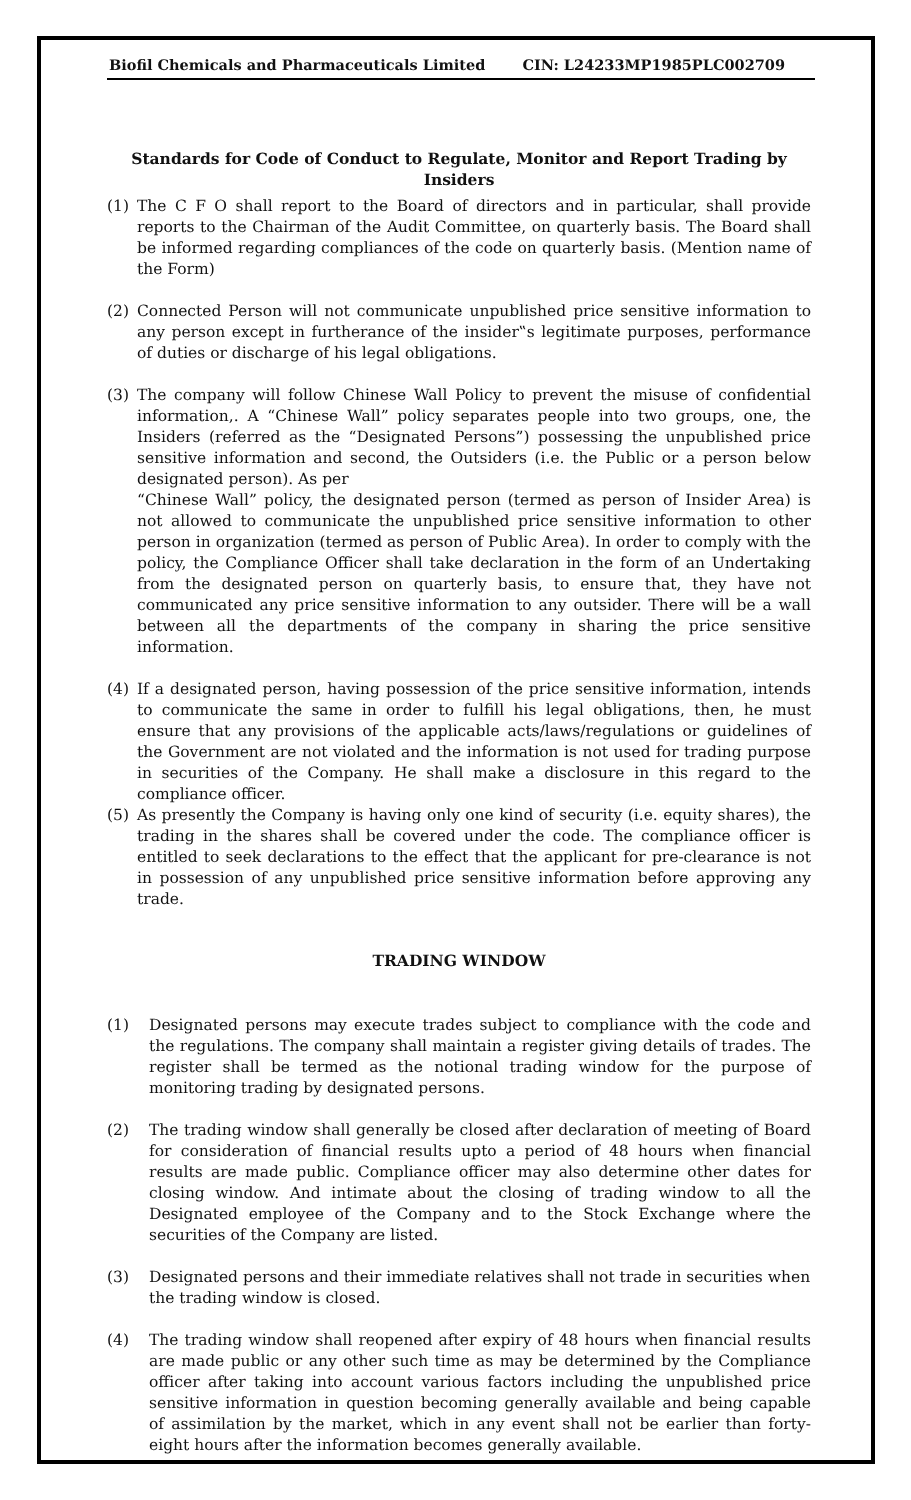Biofil Chemicals and Pharmaceuticals Limited CIN: L24233MP1985PLC002709
Standards for Code of Conduct to Regulate, Monitor and Report Trading by Insiders
(1) The C F O shall report to the Board of directors and in particular, shall provide reports to the Chairman of the Audit Committee, on quarterly basis. The Board shall be informed regarding compliances of the code on quarterly basis. (Mention name of the Form)
(2) Connected Person will not communicate unpublished price sensitive information to any person except in furtherance of the insider‟s legitimate purposes, performance of duties or discharge of his legal obligations.
(3) The company will follow Chinese Wall Policy to prevent the misuse of confidential information,. A “Chinese Wall” policy separates people into two groups, one, the Insiders (referred as the “Designated Persons”) possessing the unpublished price sensitive information and second, the Outsiders (i.e. the Public or a person below designated person). As per
“Chinese Wall” policy, the designated person (termed as person of Insider Area) is not allowed to communicate the unpublished price sensitive information to other person in organization (termed as person of Public Area). In order to comply with the policy, the Compliance Officer shall take declaration in the form of an Undertaking from the designated person on quarterly basis, to ensure that, they have not communicated any price sensitive information to any outsider. There will be a wall between all the departments of the company in sharing the price sensitive information.
(4) If a designated person, having possession of the price sensitive information, intends to communicate the same in order to fulfill his legal obligations, then, he must ensure that any provisions of the applicable acts/laws/regulations or guidelines of the Government are not violated and the information is not used for trading purpose in securities of the Company. He shall make a disclosure in this regard to the compliance officer.
(5) As presently the Company is having only one kind of security (i.e. equity shares), the trading in the shares shall be covered under the code. The compliance officer is entitled to seek declarations to the effect that the applicant for pre-clearance is not in possession of any unpublished price sensitive information before approving any trade.
TRADING WINDOW
(1) Designated persons may execute trades subject to compliance with the code and the regulations. The company shall maintain a register giving details of trades. The register shall be termed as the notional trading window for the purpose of monitoring trading by designated persons.
(2) The trading window shall generally be closed after declaration of meeting of Board for consideration of financial results upto a period of 48 hours when financial results are made public. Compliance officer may also determine other dates for closing window. And intimate about the closing of trading window to all the Designated employee of the Company and to the Stock Exchange where the securities of the Company are listed.
(3) Designated persons and their immediate relatives shall not trade in securities when the trading window is closed.
(4) The trading window shall reopened after expiry of 48 hours when financial results are made public or any other such time as may be determined by the Compliance officer after taking into account various factors including the unpublished price sensitive information in question becoming generally available and being capable of assimilation by the market, which in any event shall not be earlier than forty-eight hours after the information becomes generally available.